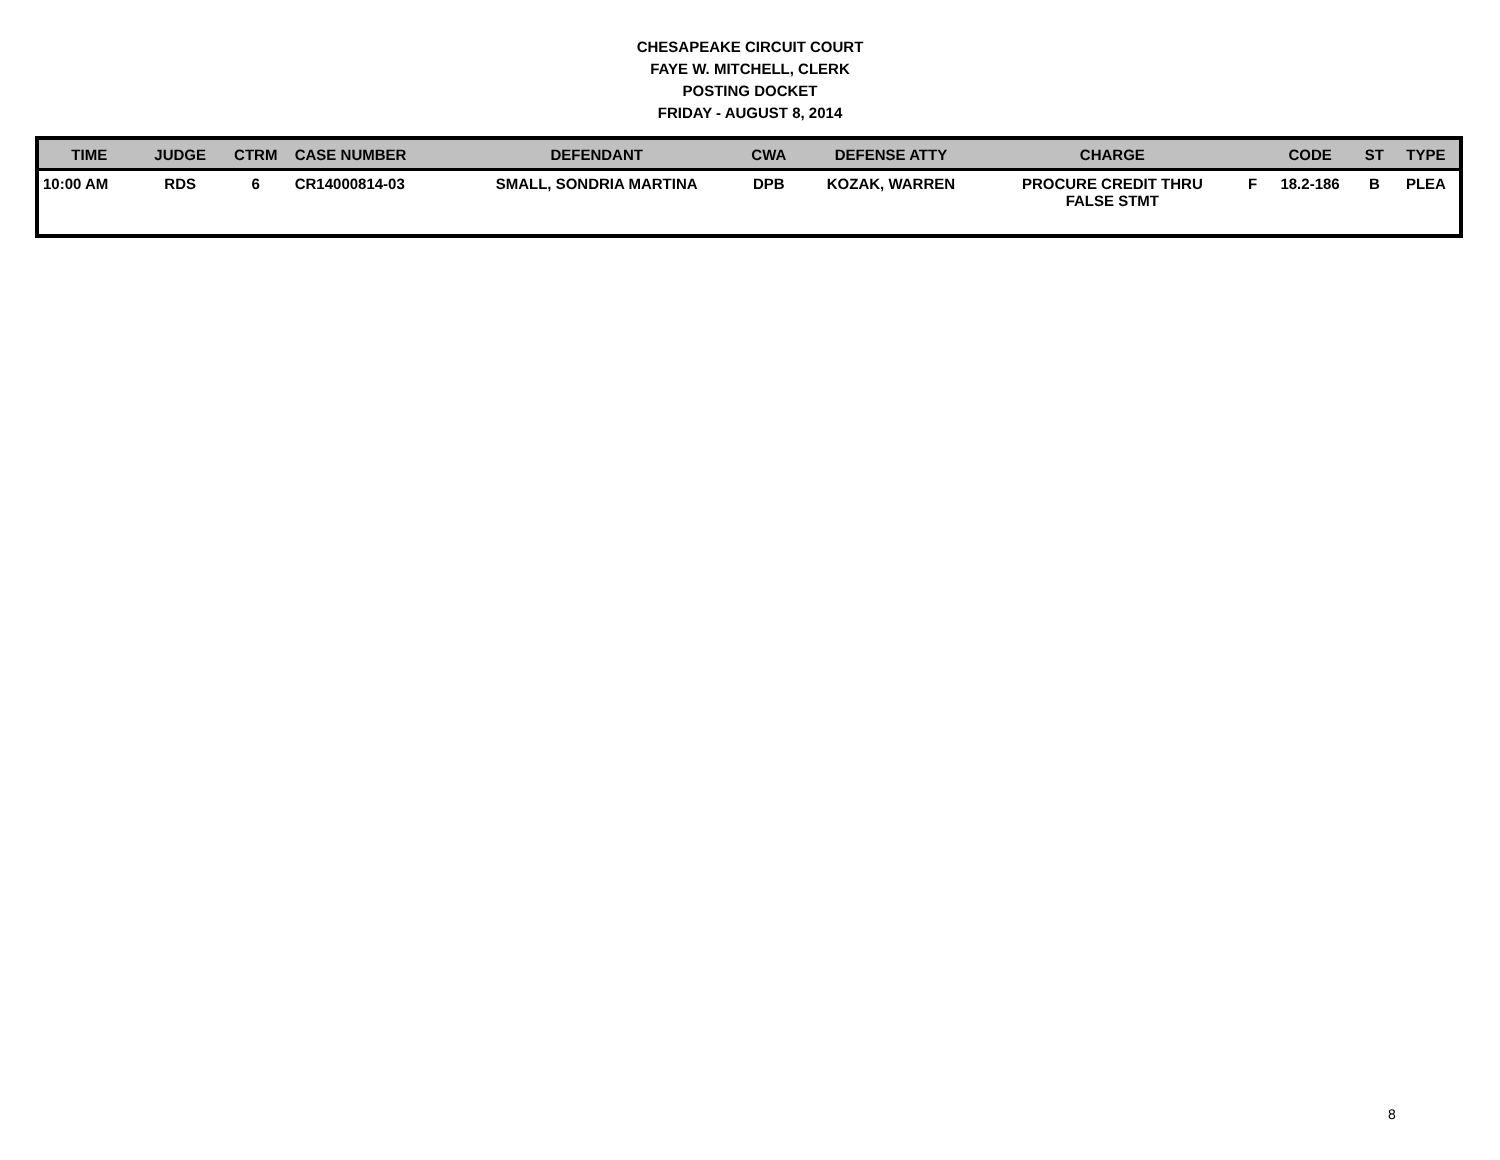CHESAPEAKE CIRCUIT COURT
FAYE W. MITCHELL, CLERK
POSTING DOCKET
FRIDAY - AUGUST 8, 2014
| TIME | JUDGE | CTRM | CASE NUMBER | DEFENDANT | CWA | DEFENSE ATTY | CHARGE | | CODE | ST | TYPE |
| --- | --- | --- | --- | --- | --- | --- | --- | --- | --- | --- | --- |
| 10:00 AM | RDS | 6 | CR14000814-03 | SMALL, SONDRIA MARTINA | DPB | KOZAK, WARREN | PROCURE CREDIT THRU FALSE STMT | F | 18.2-186 | B | PLEA |
8